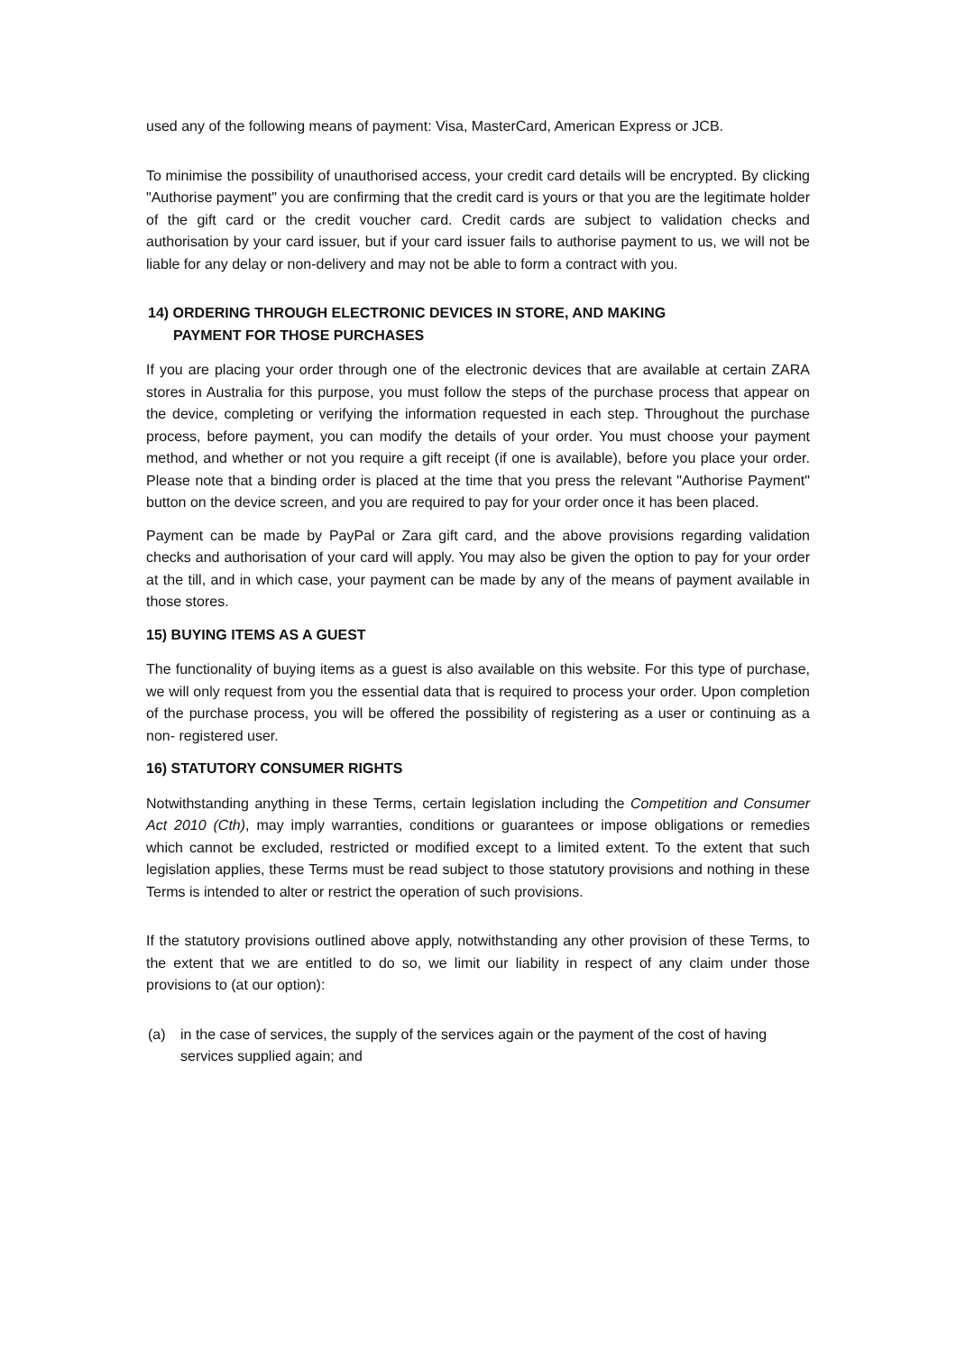used any of the following means of payment: Visa, MasterCard, American Express or JCB.
To minimise the possibility of unauthorised access, your credit card details will be encrypted. By clicking "Authorise payment" you are confirming that the credit card is yours or that you are the legitimate holder of the gift card or the credit voucher card. Credit cards are subject to validation checks and authorisation by your card issuer, but if your card issuer fails to authorise payment to us, we will not be liable for any delay or non-delivery and may not be able to form a contract with you.
14) ORDERING THROUGH ELECTRONIC DEVICES IN STORE, AND MAKING
PAYMENT FOR THOSE PURCHASES
If you are placing your order through one of the electronic devices that are available at certain ZARA stores in Australia for this purpose, you must follow the steps of the purchase process that appear on the device, completing or verifying the information requested in each step. Throughout the purchase process, before payment, you can modify the details of your order. You must choose your payment method, and whether or not you require a gift receipt (if one is available), before you place your order. Please note that a binding order is placed at the time that you press the relevant "Authorise Payment" button on the device screen, and you are required to pay for your order once it has been placed.
Payment can be made by PayPal or Zara gift card, and the above provisions regarding validation checks and authorisation of your card will apply. You may also be given the option to pay for your order at the till, and in which case, your payment can be made by any of the means of payment available in those stores.
15) BUYING ITEMS AS A GUEST
The functionality of buying items as a guest is also available on this website. For this type of purchase, we will only request from you the essential data that is required to process your order. Upon completion of the purchase process, you will be offered the possibility of registering as a user or continuing as a non- registered user.
16) STATUTORY CONSUMER RIGHTS
Notwithstanding anything in these Terms, certain legislation including the Competition and Consumer Act 2010 (Cth), may imply warranties, conditions or guarantees or impose obligations or remedies which cannot be excluded, restricted or modified except to a limited extent. To the extent that such legislation applies, these Terms must be read subject to those statutory provisions and nothing in these Terms is intended to alter or restrict the operation of such provisions.
If the statutory provisions outlined above apply, notwithstanding any other provision of these Terms, to the extent that we are entitled to do so, we limit our liability in respect of any claim under those provisions to (at our option):
(a) in the case of services, the supply of the services again or the payment of the cost of having services supplied again; and